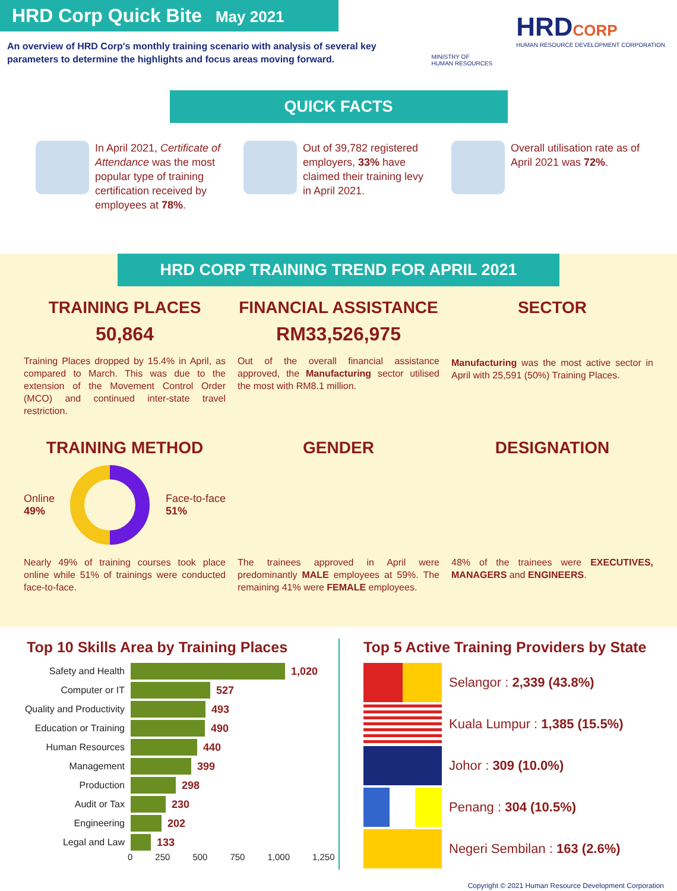HRD Corp Quick Bite May 2021
An overview of HRD Corp's monthly training scenario with analysis of several key parameters to determine the highlights and focus areas moving forward.
MINISTRY OF
HUMAN RESOURCES
HRDCORP
HUMAN RESOURCE DEVELOPMENT CORPORATION
QUICK FACTS
In April 2021, Certificate of Attendance was the most popular type of training certification received by employees at 78%.
Out of 39,782 registered employers, 33% have claimed their training levy in April 2021.
Overall utilisation rate as of April 2021 was 72%.
HRD CORP TRAINING TREND FOR APRIL 2021
TRAINING PLACES
50,864
Training Places dropped by 15.4% in April, as compared to March. This was due to the extension of the Movement Control Order (MCO) and continued inter-state travel restriction.
FINANCIAL ASSISTANCE
RM33,526,975
Out of the overall financial assistance approved, the Manufacturing sector utilised the most with RM8.1 million.
SECTOR
Manufacturing was the most active sector in April with 25,591 (50%) Training Places.
TRAINING METHOD
Online
49% Face-to-face
51%
Nearly 49% of training courses took place online while 51% of trainings were conducted face-to-face.
GENDER
The trainees approved in April were predominantly MALE employees at 59%. The remaining 41% were FEMALE employees.
DESIGNATION
48% of the trainees were EXECUTIVES, MANAGERS and ENGINEERS.
Top 10 Skills Area by Training Places
Safety and Health 1,020
Computer or IT 527
Quality and Productivity 493
Education or Training 490
Human Resources 440
Management 399
Production 298
Audit or Tax 230
Engineering 202
Legal and Law 133
0 250 500 750 1,000 1,250
Top 5 Active Training Providers by State
Selangor : 2,339 (43.8%)
Kuala Lumpur : 1,385 (15.5%)
Johor : 309 (10.0%)
Penang : 304 (10.5%)
Negeri Sembilan : 163 (2.6%)
Copyright © 2021 Human Resource Development Corporation